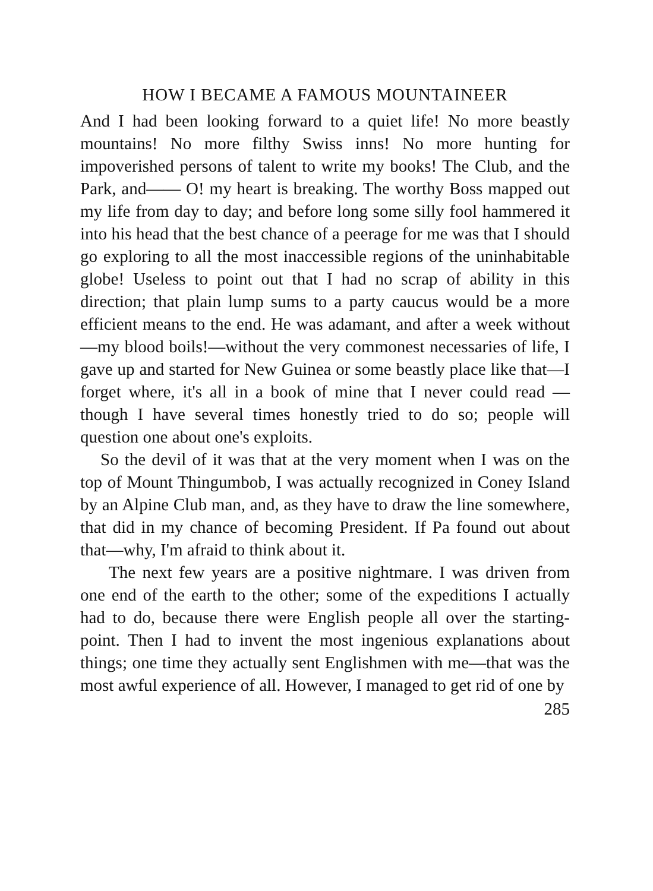HOW I BECAME A FAMOUS MOUNTAINEER
And I had been looking forward to a quiet life! No more beastly mountains! No more filthy Swiss inns! No more hunting for impoverished persons of talent to write my books! The Club, and the Park, and—— O! my heart is breaking. The worthy Boss mapped out my life from day to day; and before long some silly fool hammered it into his head that the best chance of a peerage for me was that I should go exploring to all the most inaccessible regions of the uninhabitable globe! Useless to point out that I had no scrap of ability in this direction; that plain lump sums to a party caucus would be a more efficient means to the end. He was adamant, and after a week without—my blood boils!—without the very commonest necessaries of life, I gave up and started for New Guinea or some beastly place like that—I forget where, it's all in a book of mine that I never could read —though I have several times honestly tried to do so; people will question one about one's exploits.
So the devil of it was that at the very moment when I was on the top of Mount Thingumbob, I was actually recognized in Coney Island by an Alpine Club man, and, as they have to draw the line somewhere, that did in my chance of becoming President. If Pa found out about that—why, I'm afraid to think about it.
The next few years are a positive nightmare. I was driven from one end of the earth to the other; some of the expeditions I actually had to do, because there were English people all over the starting-point. Then I had to invent the most ingenious explanations about things; one time they actually sent Englishmen with me—that was the most awful experience of all. However, I managed to get rid of one by
285